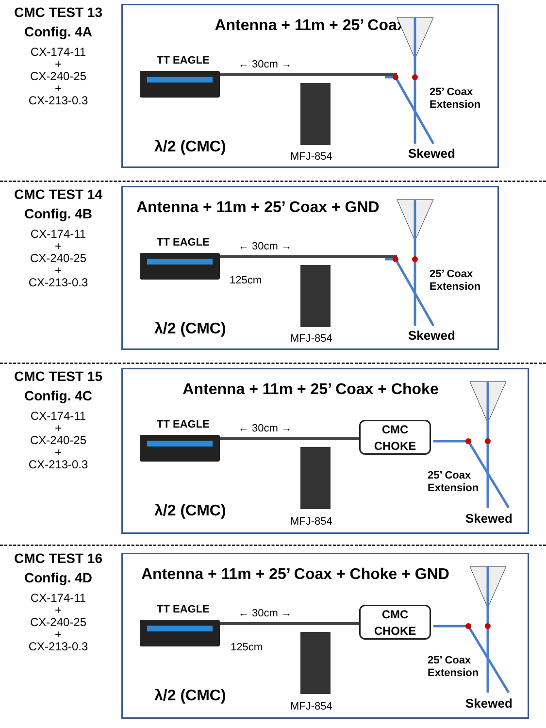CMC TEST 13
Config. 4A
CX-174-11
+
CX-240-25
+
CX-213-0.3
Antenna + 11m + 25’ Coax
TT EAGLE ← 30cm →
25’ Coax
Extension
λ/2 (CMC)
MFJ-854 Skewed
CMC TEST 14
Config. 4B
CX-174-11
+
CX-240-25
+
CX-213-0.3
Antenna + 11m + 25’ Coax + GND
TT EAGLE ← 30cm →
125cm
25’ Coax
Extension
λ/2 (CMC)
MFJ-854 Skewed
CMC TEST 15
Config. 4C
CX-174-11
+
CX-240-25
+
CX-213-0.3
Antenna + 11m + 25’ Coax + Choke
TT EAGLE ← 30cm →
CMC
CHOKE
25’ Coax
Extension
λ/2 (CMC)
MFJ-854 Skewed
CMC TEST 16
Config. 4D
CX-174-11
+
CX-240-25
+
CX-213-0.3
Antenna + 11m + 25’ Coax + Choke + GND
TT EAGLE ← 30cm →
125cm
CMC
CHOKE
25’ Coax
Extension
λ/2 (CMC)
MFJ-854 Skewed